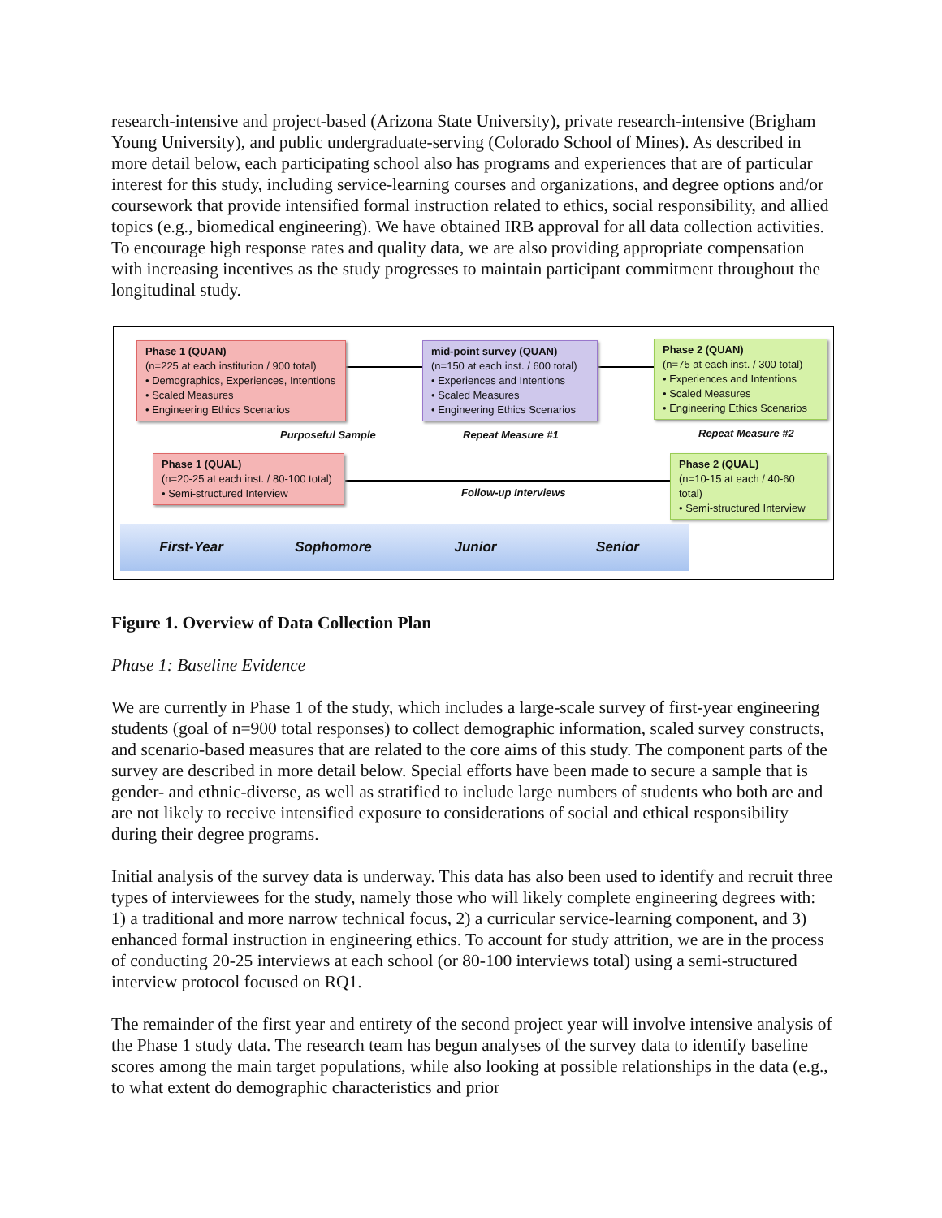research-intensive and project-based (Arizona State University), private research-intensive (Brigham Young University), and public undergraduate-serving (Colorado School of Mines). As described in more detail below, each participating school also has programs and experiences that are of particular interest for this study, including service-learning courses and organizations, and degree options and/or coursework that provide intensified formal instruction related to ethics, social responsibility, and allied topics (e.g., biomedical engineering). We have obtained IRB approval for all data collection activities. To encourage high response rates and quality data, we are also providing appropriate compensation with increasing incentives as the study progresses to maintain participant commitment throughout the longitudinal study.
First-Year Sophomore Junior Senior
Phase 1 (QUAN)
(n=225 at each institution / 900 total)
• Demographics, Experiences, Intentions
• Scaled Measures
• Engineering Ethics Scenarios
mid-point survey (QUAN)
(n=150 at each inst. / 600 total)
• Experiences and Intentions
• Scaled Measures
• Engineering Ethics Scenarios
Phase 2 (QUAN)
(n=75 at each inst. / 300 total)
• Experiences and Intentions
• Scaled Measures
• Engineering Ethics Scenarios
Purposeful Sample Repeat Measure #1 Repeat Measure #2
Phase 1 (QUAL)
(n=20-25 at each inst. / 80-100 total)
• Semi-structured Interview
Follow-up Interviews
Phase 2 (QUAL)
(n=10-15 at each / 40-60 total)
• Semi-structured Interview
Figure 1. Overview of Data Collection Plan
Phase 1: Baseline Evidence
We are currently in Phase 1 of the study, which includes a large-scale survey of first-year engineering students (goal of n=900 total responses) to collect demographic information, scaled survey constructs, and scenario-based measures that are related to the core aims of this study. The component parts of the survey are described in more detail below. Special efforts have been made to secure a sample that is gender- and ethnic-diverse, as well as stratified to include large numbers of students who both are and are not likely to receive intensified exposure to considerations of social and ethical responsibility during their degree programs.
Initial analysis of the survey data is underway. This data has also been used to identify and recruit three types of interviewees for the study, namely those who will likely complete engineering degrees with: 1) a traditional and more narrow technical focus, 2) a curricular service-learning component, and 3) enhanced formal instruction in engineering ethics. To account for study attrition, we are in the process of conducting 20-25 interviews at each school (or 80-100 interviews total) using a semi-structured interview protocol focused on RQ1.
The remainder of the first year and entirety of the second project year will involve intensive analysis of the Phase 1 study data. The research team has begun analyses of the survey data to identify baseline scores among the main target populations, while also looking at possible relationships in the data (e.g., to what extent do demographic characteristics and prior